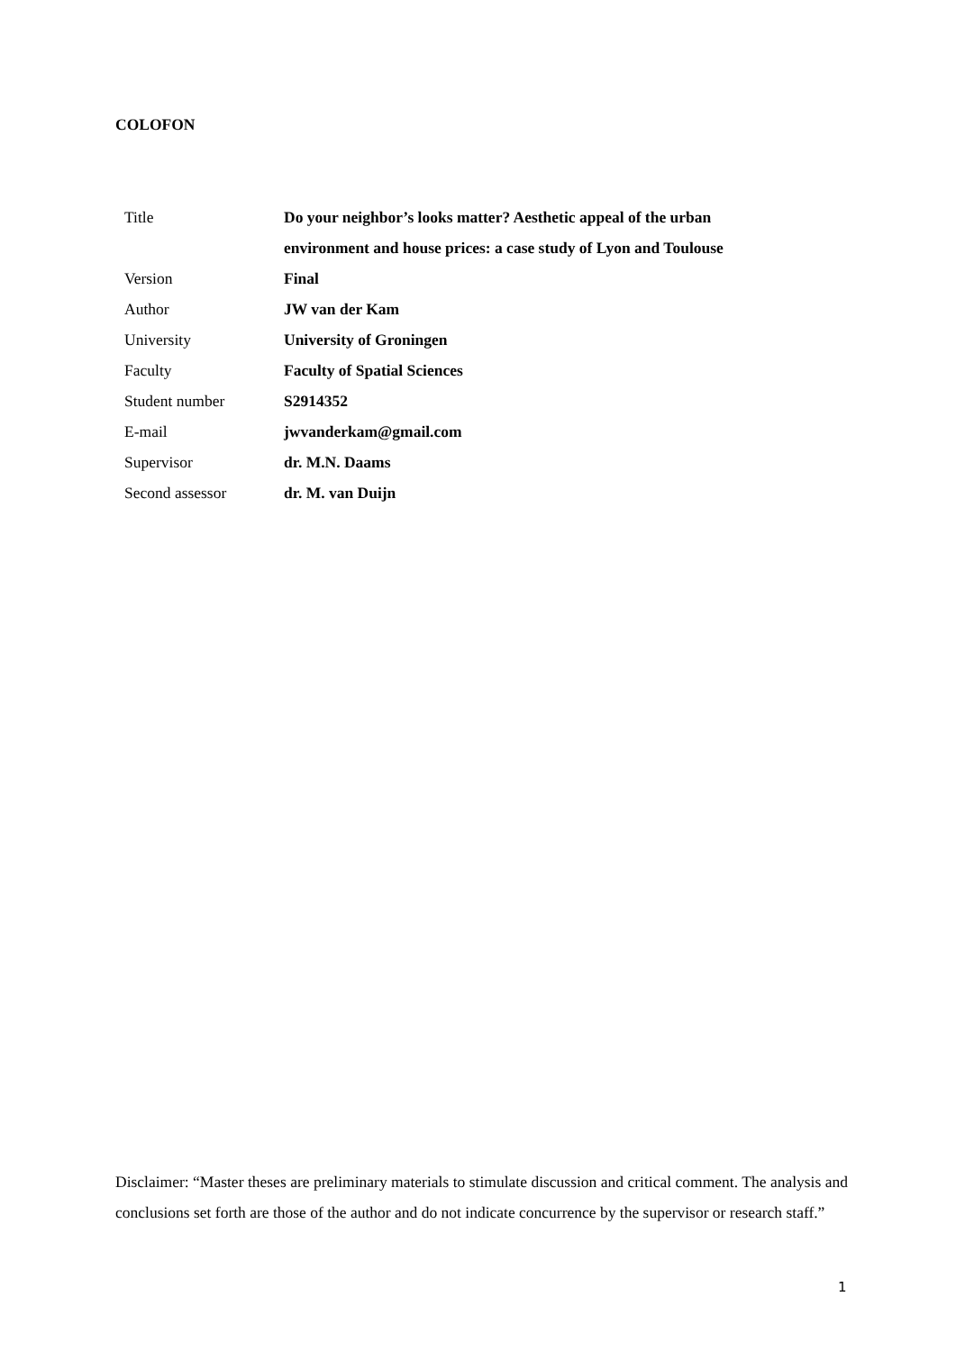COLOFON
| Title | Do your neighbor’s looks matter? Aesthetic appeal of the urban environment and house prices: a case study of Lyon and Toulouse |
| Version | Final |
| Author | JW van der Kam |
| University | University of Groningen |
| Faculty | Faculty of Spatial Sciences |
| Student number | S2914352 |
| E-mail | jwvanderkam@gmail.com |
| Supervisor | dr. M.N. Daams |
| Second assessor | dr. M. van Duijn |
Disclaimer: “Master theses are preliminary materials to stimulate discussion and critical comment. The analysis and conclusions set forth are those of the author and do not indicate concurrence by the supervisor or research staff.”
1